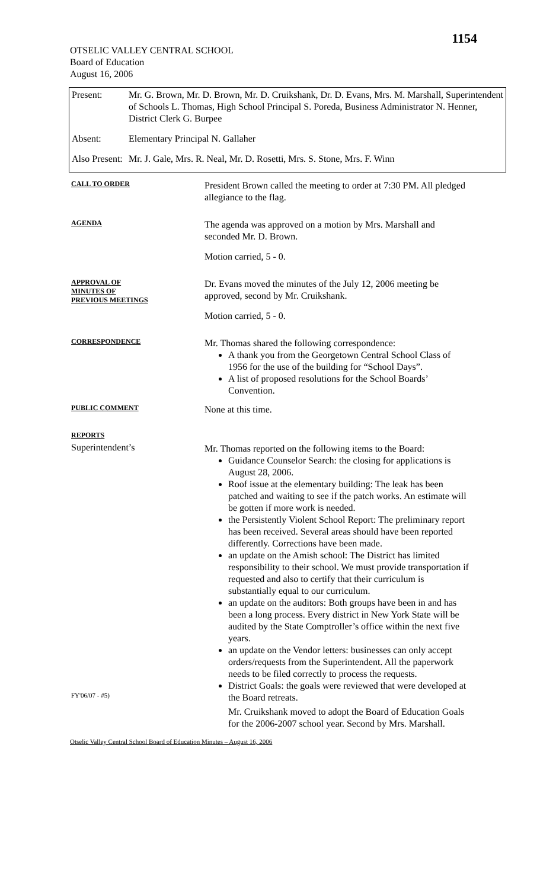1154
OTSELIC VALLEY CENTRAL SCHOOL
Board of Education
August 16, 2006
| Present: | Mr. G. Brown, Mr. D. Brown, Mr. D. Cruikshank, Dr. D. Evans, Mrs. M. Marshall, Superintendent of Schools L. Thomas, High School Principal S. Poreda, Business Administrator N. Henner, District Clerk G. Burpee |
| Absent: | Elementary Principal N. Gallaher |
| Also Present: | Mr. J. Gale, Mrs. R. Neal, Mr. D. Rosetti, Mrs. S. Stone, Mrs. F. Winn |
CALL TO ORDER
President Brown called the meeting to order at 7:30 PM. All pledged allegiance to the flag.
AGENDA
The agenda was approved on a motion by Mrs. Marshall and seconded Mr. D. Brown.
Motion carried, 5 - 0.
APPROVAL OF
MINUTES OF
PREVIOUS MEETINGS
Dr. Evans moved the minutes of the July 12, 2006 meeting be approved, second by Mr. Cruikshank.
Motion carried, 5 - 0.
CORRESPONDENCE
Mr. Thomas shared the following correspondence:
A thank you from the Georgetown Central School Class of 1956 for the use of the building for “School Days”.
A list of proposed resolutions for the School Boards’ Convention.
PUBLIC COMMENT
None at this time.
REPORTS
Superintendent’s
Mr. Thomas reported on the following items to the Board:
Guidance Counselor Search: the closing for applications is August 28, 2006.
Roof issue at the elementary building: The leak has been patched and waiting to see if the patch works. An estimate will be gotten if more work is needed.
the Persistently Violent School Report: The preliminary report has been received. Several areas should have been reported differently. Corrections have been made.
an update on the Amish school: The District has limited responsibility to their school. We must provide transportation if requested and also to certify that their curriculum is substantially equal to our curriculum.
an update on the auditors: Both groups have been in and has been a long process. Every district in New York State will be audited by the State Comptroller’s office within the next five years.
an update on the Vendor letters: businesses can only accept orders/requests from the Superintendent. All the paperwork needs to be filed correctly to process the requests.
District Goals: the goals were reviewed that were developed at the Board retreats.
FY'06/07 - #5)
Mr. Cruikshank moved to adopt the Board of Education Goals for the 2006-2007 school year. Second by Mrs. Marshall.
Otselic Valley Central School Board of Education Minutes – August 16, 2006